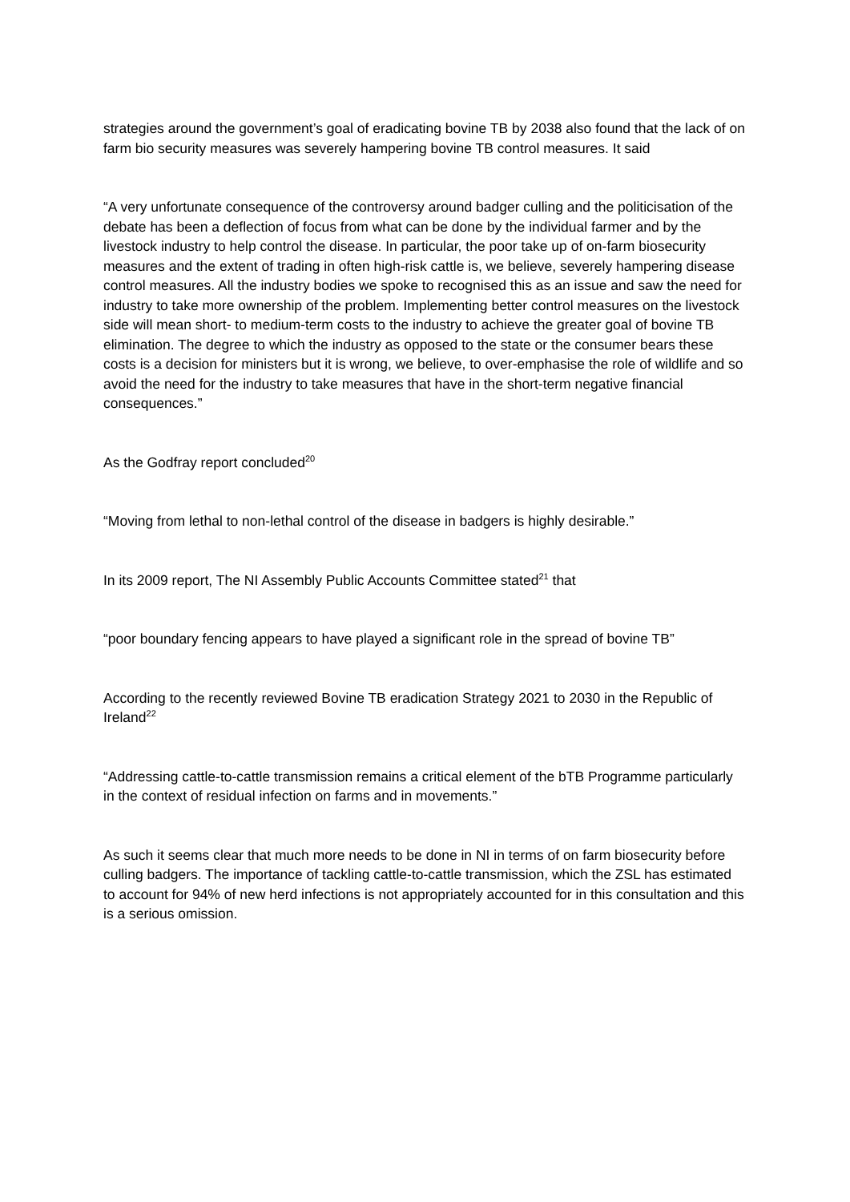strategies around the government’s goal of eradicating bovine TB by 2038 also found that the lack of on farm bio security measures was severely hampering bovine TB control measures. It said
“A very unfortunate consequence of the controversy around badger culling and the politicisation of the debate has been a deflection of focus from what can be done by the individual farmer and by the livestock industry to help control the disease. In particular, the poor take up of on-farm biosecurity measures and the extent of trading in often high-risk cattle is, we believe, severely hampering disease control measures. All the industry bodies we spoke to recognised this as an issue and saw the need for industry to take more ownership of the problem. Implementing better control measures on the livestock side will mean short- to medium-term costs to the industry to achieve the greater goal of bovine TB elimination. The degree to which the industry as opposed to the state or the consumer bears these costs is a decision for ministers but it is wrong, we believe, to over-emphasise the role of wildlife and so avoid the need for the industry to take measures that have in the short-term negative financial consequences.”
As the Godfray report concluded<sup>20</sup>
“Moving from lethal to non-lethal control of the disease in badgers is highly desirable.”
In its 2009 report, The NI Assembly Public Accounts Committee stated<sup>21</sup> that
“poor boundary fencing appears to have played a significant role in the spread of bovine TB”
According to the recently reviewed Bovine TB eradication Strategy 2021 to 2030 in the Republic of Ireland<sup>22</sup>
“Addressing cattle-to-cattle transmission remains a critical element of the bTB Programme particularly in the context of residual infection on farms and in movements.”
As such it seems clear that much more needs to be done in NI in terms of on farm biosecurity before culling badgers. The importance of tackling cattle-to-cattle transmission, which the ZSL has estimated to account for 94% of new herd infections is not appropriately accounted for in this consultation and this is a serious omission.